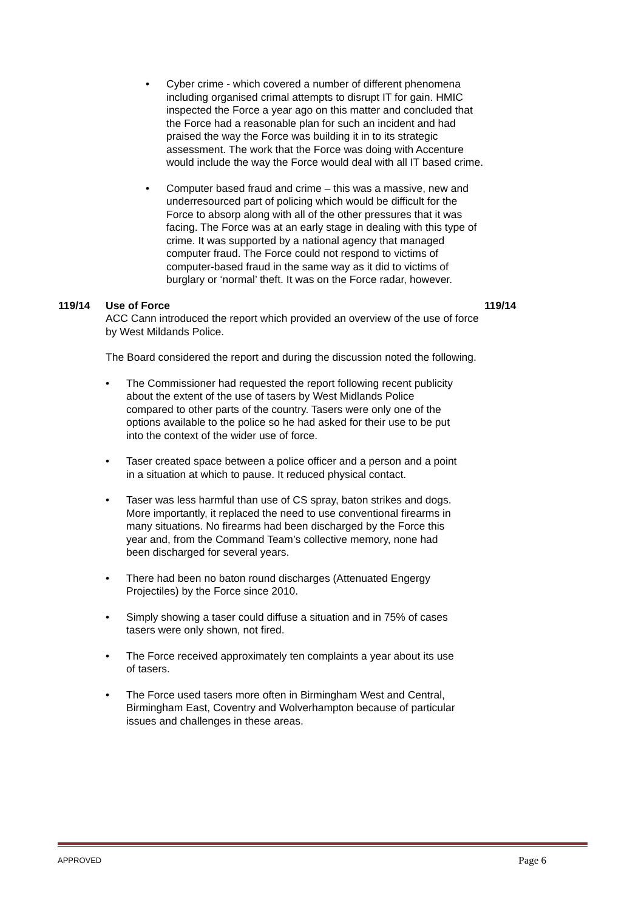• Cyber crime - which covered a number of different phenomena including organised crimal attempts to disrupt IT for gain. HMIC inspected the Force a year ago on this matter and concluded that the Force had a reasonable plan for such an incident and had praised the way the Force was building it in to its strategic assessment. The work that the Force was doing with Accenture would include the way the Force would deal with all IT based crime.
• Computer based fraud and crime – this was a massive, new and underresourced part of policing which would be difficult for the Force to absorp along with all of the other pressures that it was facing. The Force was at an early stage in dealing with this type of crime. It was supported by a national agency that managed computer fraud. The Force could not respond to victims of computer-based fraud in the same way as it did to victims of burglary or ‘normal’ theft. It was on the Force radar, however.
119/14 Use of Force
ACC Cann introduced the report which provided an overview of the use of force by West Mildands Police.
The Board considered the report and during the discussion noted the following.
• The Commissioner had requested the report following recent publicity about the extent of the use of tasers by West Midlands Police compared to other parts of the country. Tasers were only one of the options available to the police so he had asked for their use to be put into the context of the wider use of force.
• Taser created space between a police officer and a person and a point in a situation at which to pause. It reduced physical contact.
• Taser was less harmful than use of CS spray, baton strikes and dogs. More importantly, it replaced the need to use conventional firearms in many situations. No firearms had been discharged by the Force this year and, from the Command Team’s collective memory, none had been discharged for several years.
• There had been no baton round discharges (Attenuated Engergy Projectiles) by the Force since 2010.
• Simply showing a taser could diffuse a situation and in 75% of cases tasers were only shown, not fired.
• The Force received approximately ten complaints a year about its use of tasers.
• The Force used tasers more often in Birmingham West and Central, Birmingham East, Coventry and Wolverhampton because of particular issues and challenges in these areas.
119/14
APPROVED Page 6